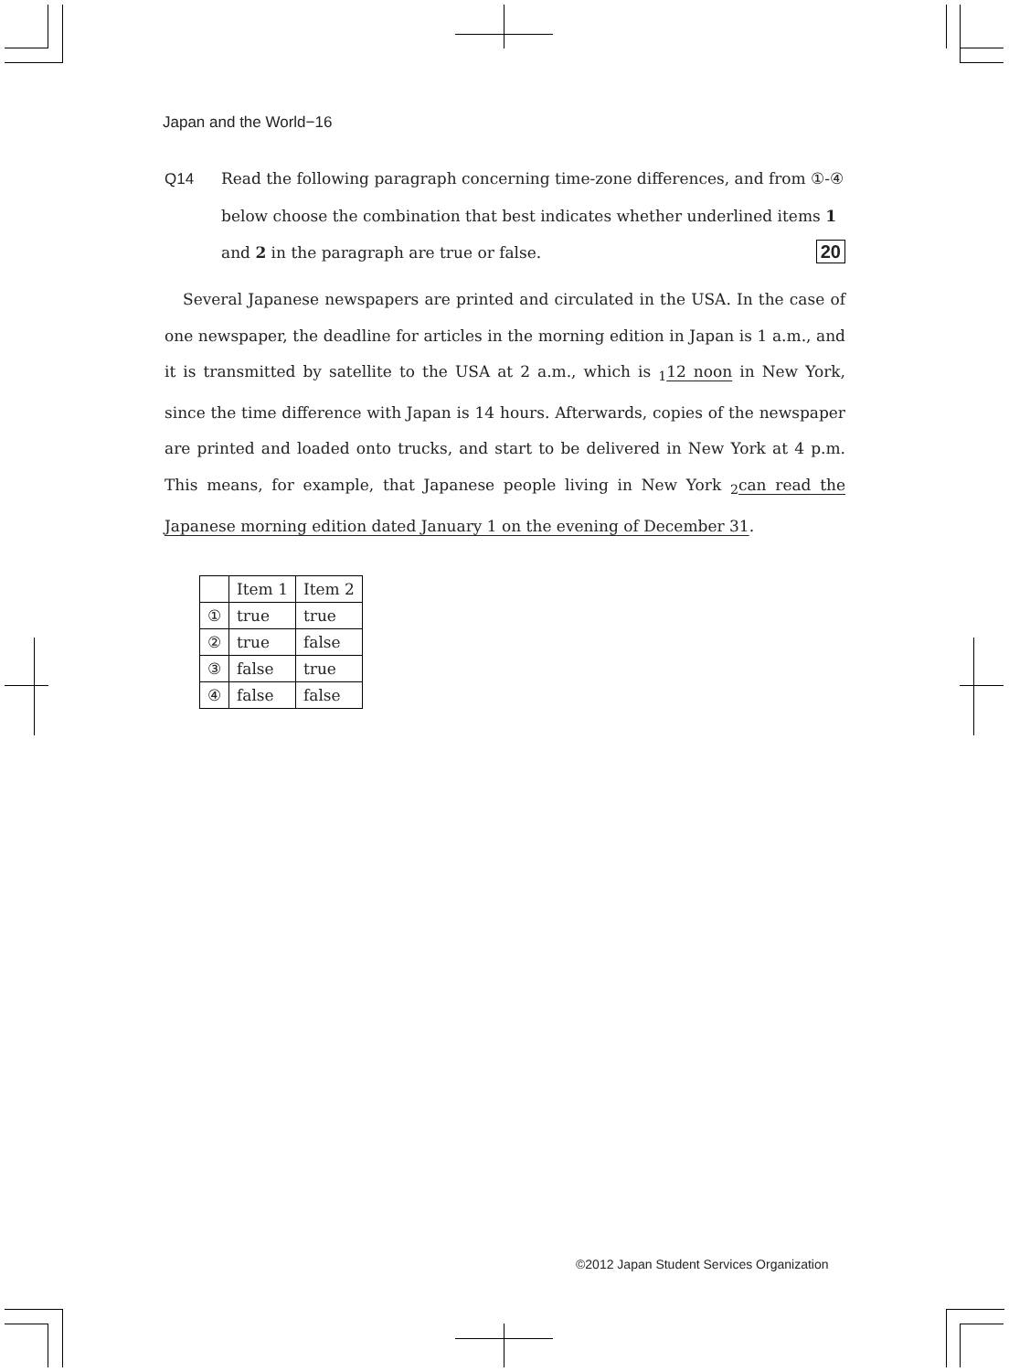Japan and the World−16
Q14 Read the following paragraph concerning time-zone differences, and from ①-④
below choose the combination that best indicates whether underlined items 1
and 2 in the paragraph are true or false. 20
Several Japanese newspapers are printed and circulated in the USA. In the case of one newspaper, the deadline for articles in the morning edition in Japan is 1 a.m., and it is transmitted by satellite to the USA at 2 a.m., which is <sub>1</sub>12 noon in New York, since the time difference with Japan is 14 hours. Afterwards, copies of the newspaper are printed and loaded onto trucks, and start to be delivered in New York at 4 p.m. This means, for example, that Japanese people living in New York <sub>2</sub>can read the Japanese morning edition dated January 1 on the evening of December 31.
| | Item 1 | Item 2 |
| --- | --- | --- |
| ① | true | true |
| ② | true | false |
| ③ | false | true |
| ④ | false | false |
©2012 Japan Student Services Organization